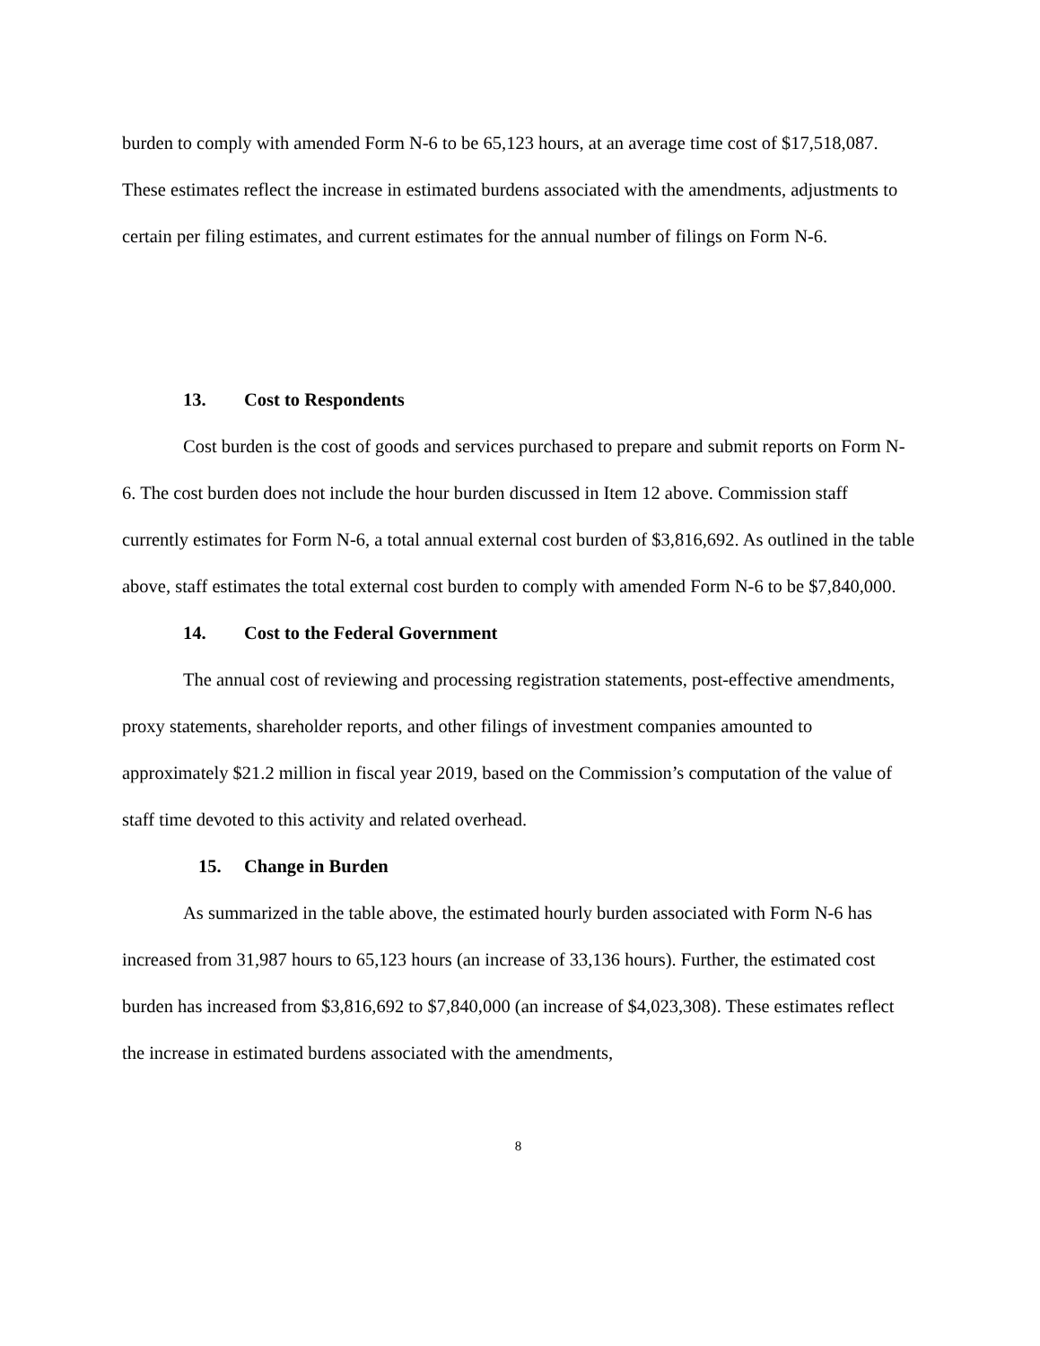burden to comply with amended Form N-6 to be 65,123 hours, at an average time cost of $17,518,087. These estimates reflect the increase in estimated burdens associated with the amendments, adjustments to certain per filing estimates, and current estimates for the annual number of filings on Form N-6.
13. Cost to Respondents
Cost burden is the cost of goods and services purchased to prepare and submit reports on Form N-6. The cost burden does not include the hour burden discussed in Item 12 above. Commission staff currently estimates for Form N-6, a total annual external cost burden of $3,816,692. As outlined in the table above, staff estimates the total external cost burden to comply with amended Form N-6 to be $7,840,000.
14. Cost to the Federal Government
The annual cost of reviewing and processing registration statements, post-effective amendments, proxy statements, shareholder reports, and other filings of investment companies amounted to approximately $21.2 million in fiscal year 2019, based on the Commission’s computation of the value of staff time devoted to this activity and related overhead.
15. Change in Burden
As summarized in the table above, the estimated hourly burden associated with Form N-6 has increased from 31,987 hours to 65,123 hours (an increase of 33,136 hours). Further, the estimated cost burden has increased from $3,816,692 to $7,840,000 (an increase of $4,023,308). These estimates reflect the increase in estimated burdens associated with the amendments,
8